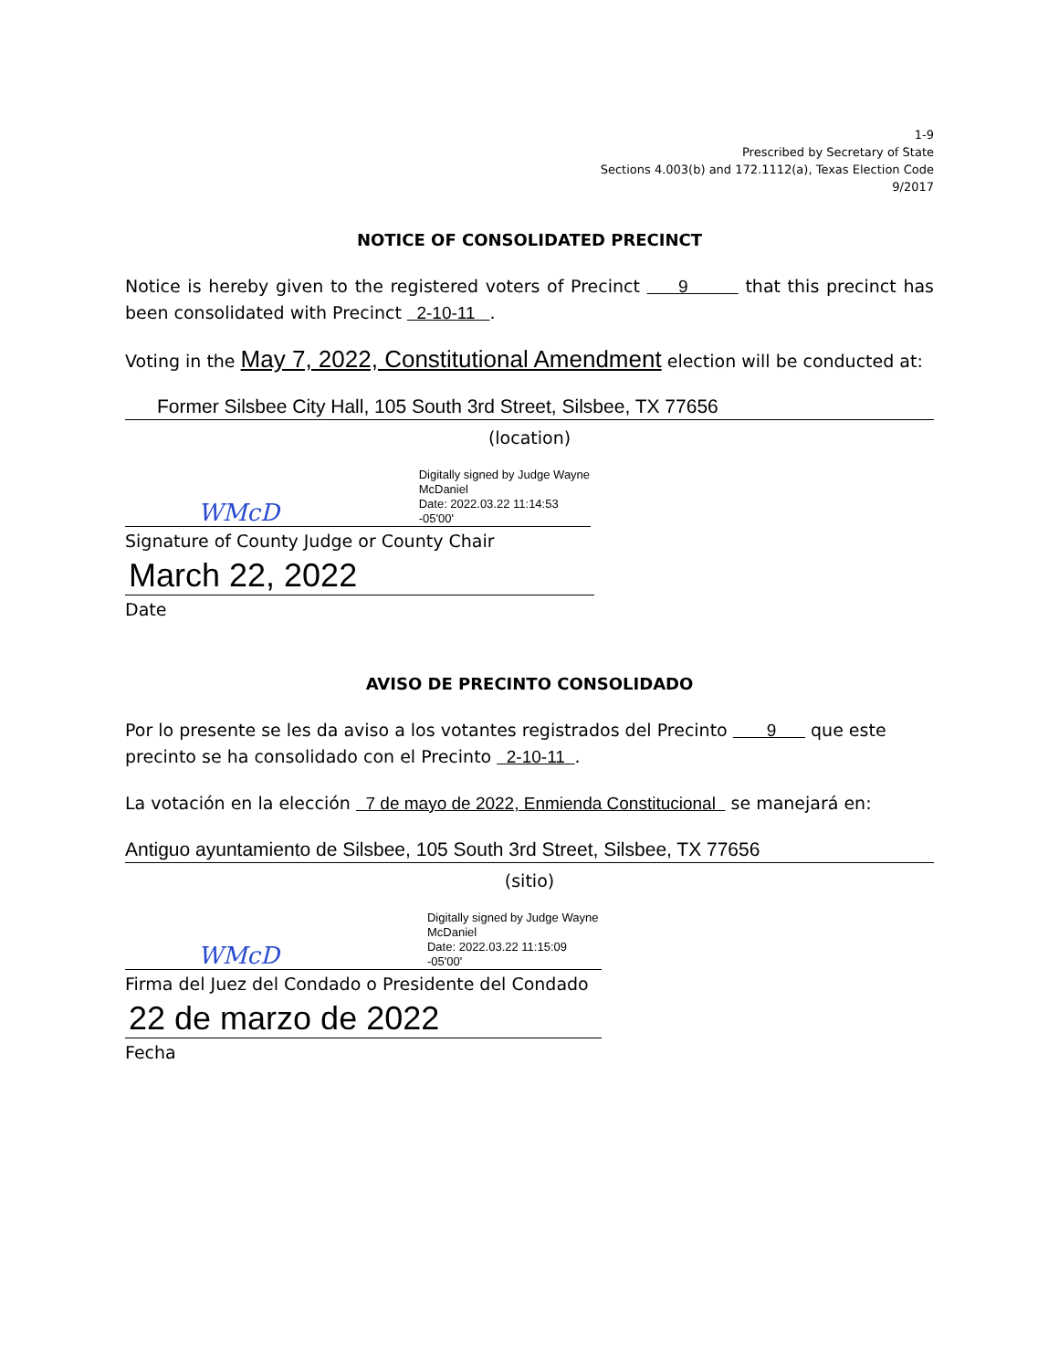1-9
Prescribed by Secretary of State
Sections 4.003(b) and 172.1112(a), Texas Election Code
9/2017
NOTICE OF CONSOLIDATED PRECINCT
Notice is hereby given to the registered voters of Precinct 9 that this precinct has been consolidated with Precinct 2-10-11 .
Voting in the May 7, 2022, Constitutional Amendment election will be conducted at:
Former Silsbee City Hall, 105 South 3rd Street, Silsbee, TX 77656
(location)
WMcD Digitally signed by Judge Wayne
McDaniel
Date: 2022.03.22 11:14:53 -05'00'
Signature of County Judge or County Chair
March 22, 2022
Date
AVISO DE PRECINTO CONSOLIDADO
Por lo presente se les da aviso a los votantes registrados del Precinto 9 que este precinto se ha consolidado con el Precinto 2-10-11 .
La votación en la elección 7 de mayo de 2022, Enmienda Constitucional se manejará en:
Antiguo ayuntamiento de Silsbee, 105 South 3rd Street, Silsbee, TX 77656
(sitio)
WMcD Digitally signed by Judge Wayne
McDaniel
Date: 2022.03.22 11:15:09 -05'00'
Firma del Juez del Condado o Presidente del Condado
22 de marzo de 2022
Fecha